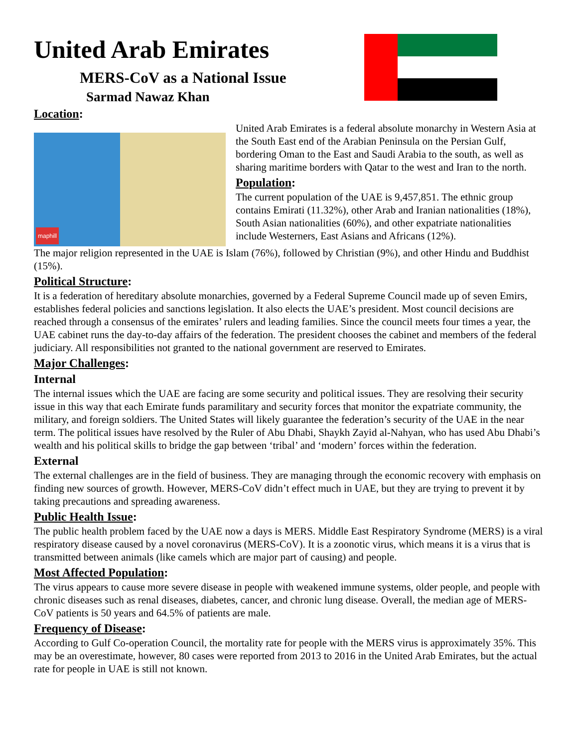United Arab Emirates
MERS-CoV as a National Issue
Sarmad Nawaz Khan
Location:
maphill
United Arab Emirates is a federal absolute monarchy in Western Asia at the South East end of the Arabian Peninsula on the Persian Gulf, bordering Oman to the East and Saudi Arabia to the south, as well as sharing maritime borders with Qatar to the west and Iran to the north.
Population:
The current population of the UAE is 9,457,851. The ethnic group contains Emirati (11.32%), other Arab and Iranian nationalities (18%), South Asian nationalities (60%), and other expatriate nationalities include Westerners, East Asians and Africans (12%).
The major religion represented in the UAE is Islam (76%), followed by Christian (9%), and other Hindu and Buddhist (15%).
Political Structure:
It is a federation of hereditary absolute monarchies, governed by a Federal Supreme Council made up of seven Emirs, establishes federal policies and sanctions legislation. It also elects the UAE’s president. Most council decisions are reached through a consensus of the emirates’ rulers and leading families. Since the council meets four times a year, the UAE cabinet runs the day-to-day affairs of the federation. The president chooses the cabinet and members of the federal judiciary. All responsibilities not granted to the national government are reserved to Emirates.
Major Challenges:
Internal
The internal issues which the UAE are facing are some security and political issues. They are resolving their security issue in this way that each Emirate funds paramilitary and security forces that monitor the expatriate community, the military, and foreign soldiers. The United States will likely guarantee the federation’s security of the UAE in the near term. The political issues have resolved by the Ruler of Abu Dhabi, Shaykh Zayid al-Nahyan, who has used Abu Dhabi’s wealth and his political skills to bridge the gap between ‘tribal’ and ‘modern’ forces within the federation.
External
The external challenges are in the field of business. They are managing through the economic recovery with emphasis on finding new sources of growth. However, MERS-CoV didn’t effect much in UAE, but they are trying to prevent it by taking precautions and spreading awareness.
Public Health Issue:
The public health problem faced by the UAE now a days is MERS. Middle East Respiratory Syndrome (MERS) is a viral respiratory disease caused by a novel coronavirus (MERS-CoV). It is a zoonotic virus, which means it is a virus that is transmitted between animals (like camels which are major part of causing) and people.
Most Affected Population:
The virus appears to cause more severe disease in people with weakened immune systems, older people, and people with chronic diseases such as renal diseases, diabetes, cancer, and chronic lung disease. Overall, the median age of MERS-CoV patients is 50 years and 64.5% of patients are male.
Frequency of Disease:
According to Gulf Co-operation Council, the mortality rate for people with the MERS virus is approximately 35%. This may be an overestimate, however, 80 cases were reported from 2013 to 2016 in the United Arab Emirates, but the actual rate for people in UAE is still not known.